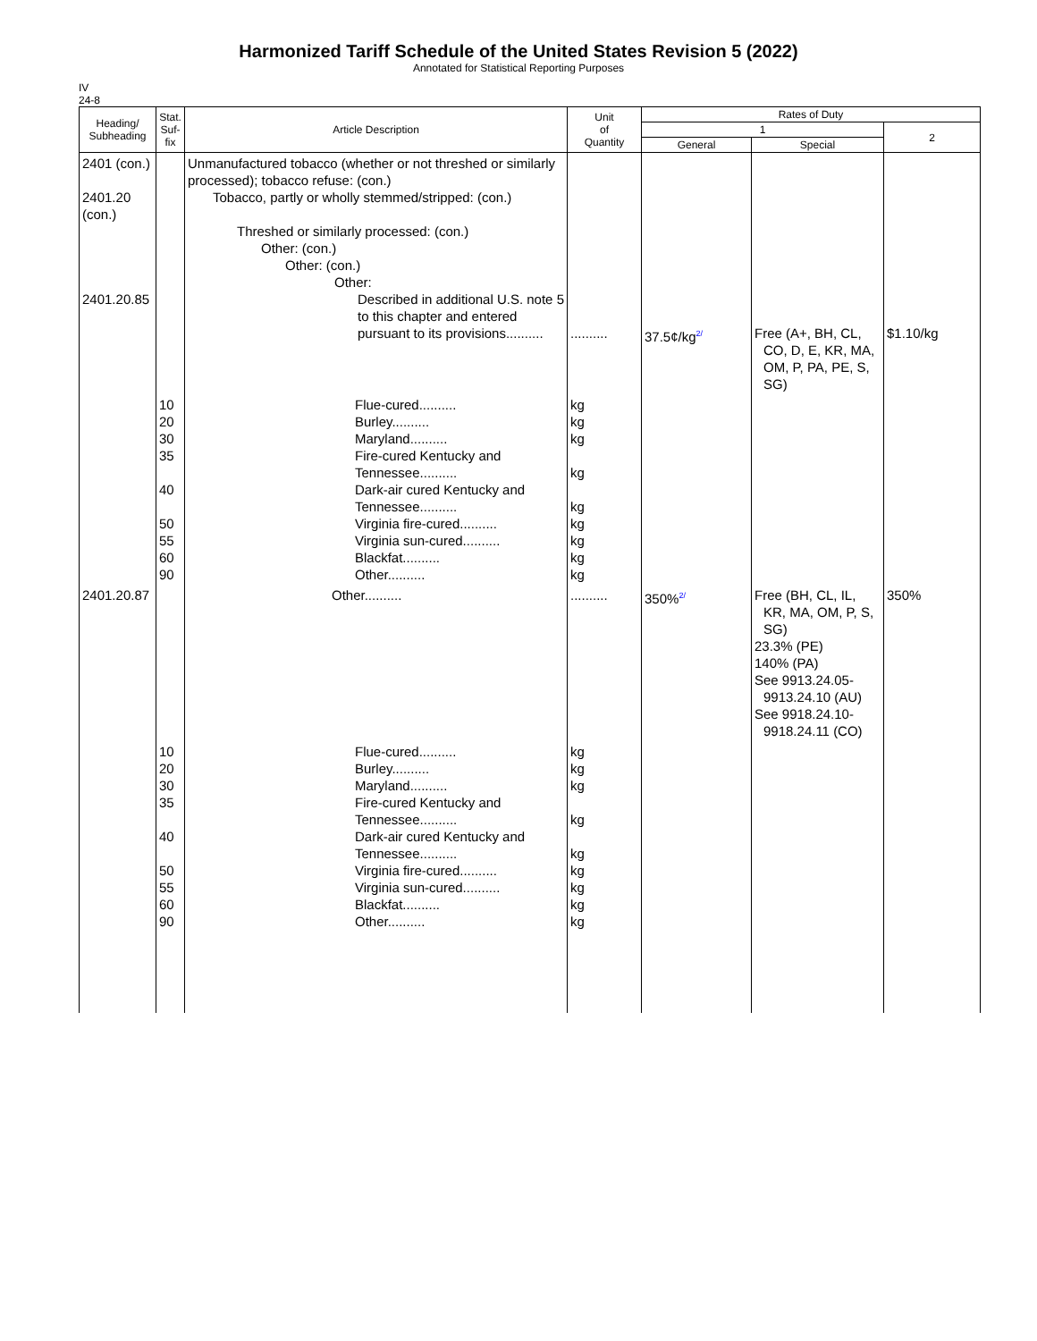Harmonized Tariff Schedule of the United States Revision 5 (2022)
Annotated for Statistical Reporting Purposes
IV
24-8
| Heading/ Subheading | Stat. Suf- fix | Article Description | Unit of Quantity | Rates of Duty | | |
| --- | --- | --- | --- | --- | --- | --- |
| | | | | 1 | | 2 |
| | | | | General | Special | |
| 2401 (con.) 2401.20 (con.) 2401.20.85 | | Unmanufactured tobacco (whether or not threshed or similarly processed); tobacco refuse: (con.) Tobacco, partly or wholly stemmed/stripped: (con.) Threshed or similarly processed: (con.) Other: (con.) Other: (con.) Other: Described in additional U.S. note 5 to this chapter and entered pursuant to its provisions.......... | .......... | 37.5¢/kg<sup>2/</sup> | Free (A+, BH, CL, CO, D, E, KR, MA, OM, P, PA, PE, S, SG) | $1.10/kg |
| | 10 20 30 35 40 50 55 60 90 | Flue-cured.......... Burley.......... Maryland.......... Fire-cured Kentucky and Tennessee.......... Dark-air cured Kentucky and Tennessee.......... Virginia fire-cured.......... Virginia sun-cured.......... Blackfat.......... Other.......... | kg kg kg kg kg kg kg kg kg | | | |
| 2401.20.87 | | Other.......... | .......... | 350%<sup>2/</sup> | Free (BH, CL, IL, KR, MA, OM, P, S, SG) 23.3% (PE) 140% (PA) See 9913.24.05- 9913.24.10 (AU) See 9918.24.10- 9918.24.11 (CO) | 350% |
| | 10 20 30 35 40 50 55 60 90 | Flue-cured.......... Burley.......... Maryland.......... Fire-cured Kentucky and Tennessee.......... Dark-air cured Kentucky and Tennessee.......... Virginia fire-cured.......... Virginia sun-cured.......... Blackfat.......... Other.......... | kg kg kg kg kg kg kg kg kg | | | |